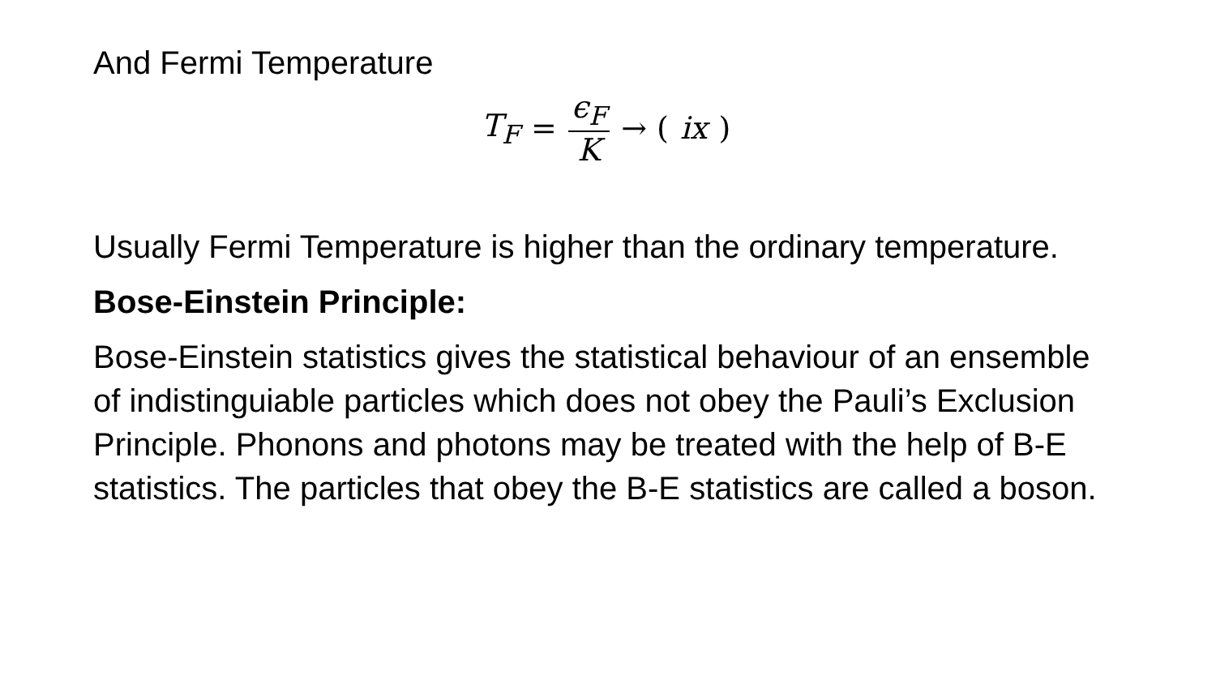And Fermi Temperature
T<sub>F</sub> = ϵ<sub>F</sub> K → (ix)
Usually Fermi Temperature is higher than the ordinary temperature.
Bose-Einstein Principle:
Bose-Einstein statistics gives the statistical behaviour of an ensemble of indistinguiable particles which does not obey the Pauli’s Exclusion Principle. Phonons and photons may be treated with the help of B-E statistics. The particles that obey the B-E statistics are called a boson.